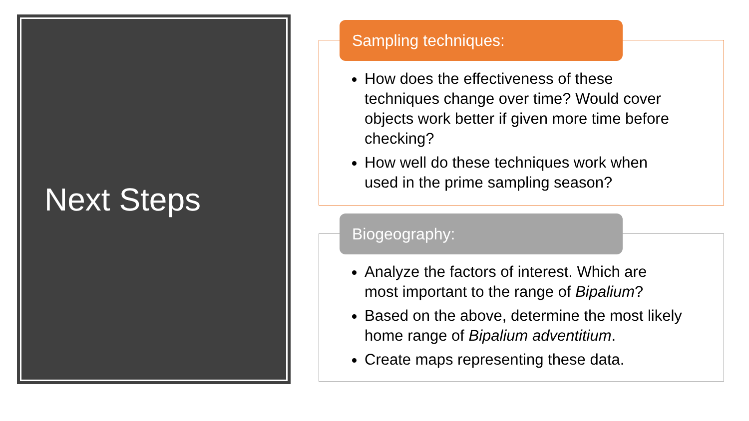Next Steps
Sampling techniques:
How does the effectiveness of these techniques change over time? Would cover objects work better if given more time before checking?
How well do these techniques work when used in the prime sampling season?
Biogeography:
Analyze the factors of interest. Which are most important to the range of Bipalium?
Based on the above, determine the most likely home range of Bipalium adventitium.
Create maps representing these data.